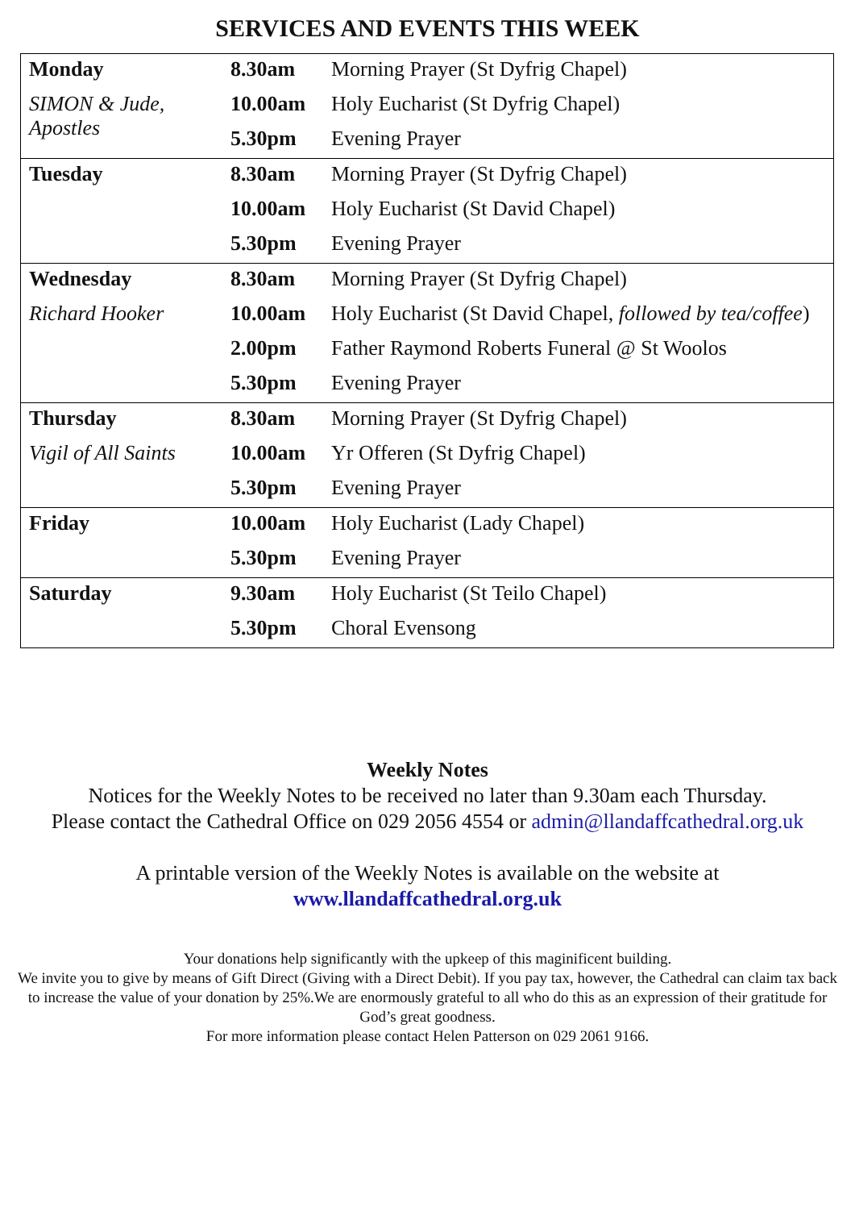SERVICES AND EVENTS THIS WEEK
| Monday | 8.30am | Morning Prayer (St Dyfrig Chapel) |
| SIMON & Jude, Apostles | 10.00am | Holy Eucharist (St Dyfrig Chapel) |
| | 5.30pm | Evening Prayer |
| Tuesday | 8.30am | Morning Prayer (St Dyfrig Chapel) |
| | 10.00am | Holy Eucharist (St David Chapel) |
| | 5.30pm | Evening Prayer |
| Wednesday | 8.30am | Morning Prayer (St Dyfrig Chapel) |
| Richard Hooker | 10.00am | Holy Eucharist (St David Chapel, followed by tea/coffee ) |
| | 2.00pm | Father Raymond Roberts Funeral @ St Woolos |
| | 5.30pm | Evening Prayer |
| Thursday | 8.30am | Morning Prayer (St Dyfrig Chapel) |
| Vigil of All Saints | 10.00am | Yr Offeren (St Dyfrig Chapel) |
| | 5.30pm | Evening Prayer |
| Friday | 10.00am | Holy Eucharist (Lady Chapel) |
| | 5.30pm | Evening Prayer |
| Saturday | 9.30am | Holy Eucharist (St Teilo Chapel) |
| | 5.30pm | Choral Evensong |
Weekly Notes
Notices for the Weekly Notes to be received no later than 9.30am each Thursday.
Please contact the Cathedral Office on 029 2056 4554 or admin@llandaffcathedral.org.uk
A printable version of the Weekly Notes is available on the website at
www.llandaffcathedral.org.uk
Your donations help significantly with the upkeep of this maginificent building.
We invite you to give by means of Gift Direct (Giving with a Direct Debit). If you pay tax, however, the Cathedral can claim tax back to increase the value of your donation by 25%.We are enormously grateful to all who do this as an expression of their gratitude for God’s great goodness.
For more information please contact Helen Patterson on 029 2061 9166.